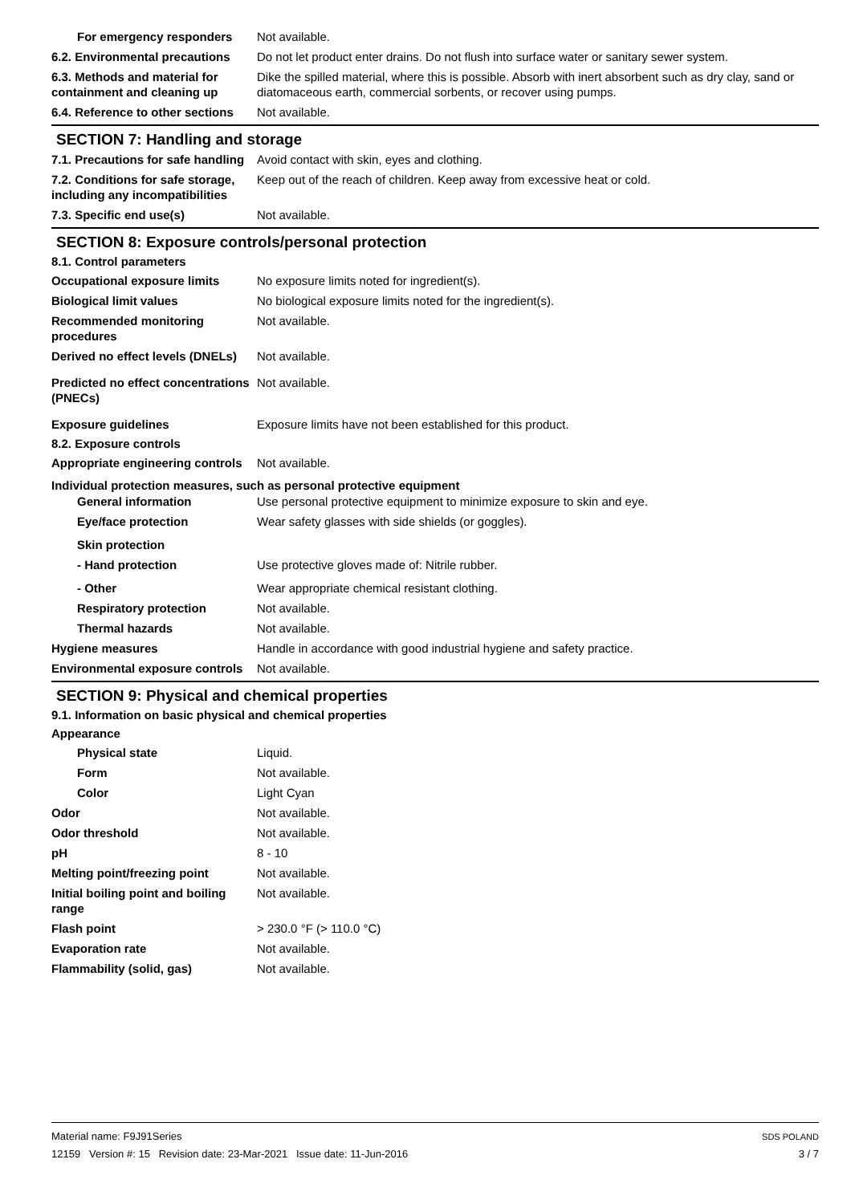For emergency responders Not available.
6.2. Environmental precautions
Do not let product enter drains. Do not flush into surface water or sanitary sewer system.
6.3. Methods and material for containment and cleaning up
Dike the spilled material, where this is possible. Absorb with inert absorbent such as dry clay, sand or diatomaceous earth, commercial sorbents, or recover using pumps.
6.4. Reference to other sections
Not available.
SECTION 7: Handling and storage
7.1. Precautions for safe handling
Avoid contact with skin, eyes and clothing.
7.2. Conditions for safe storage, including any incompatibilities
Keep out of the reach of children. Keep away from excessive heat or cold.
7.3. Specific end use(s) Not available.
SECTION 8: Exposure controls/personal protection
8.1. Control parameters
Occupational exposure limits No exposure limits noted for ingredient(s).
Biological limit values No biological exposure limits noted for the ingredient(s).
Recommended monitoring procedures
Not available.
Derived no effect levels (DNELs)
Not available.
Predicted no effect concentrations (PNECs)
Not available.
Exposure guidelines Exposure limits have not been established for this product.
8.2. Exposure controls
Appropriate engineering controls
Not available.
Individual protection measures, such as personal protective equipment
General information Use personal protective equipment to minimize exposure to skin and eye.
Eye/face protection Wear safety glasses with side shields (or goggles).
Skin protection
- Hand protection Use protective gloves made of: Nitrile rubber.
- Other Wear appropriate chemical resistant clothing.
Respiratory protection Not available.
Thermal hazards Not available.
Hygiene measures Handle in accordance with good industrial hygiene and safety practice.
Environmental exposure controls
Not available.
SECTION 9: Physical and chemical properties
9.1. Information on basic physical and chemical properties
Appearance
Physical state Liquid.
Form Not available.
Color Light Cyan
Odor Not available.
Odor threshold Not available.
pH 8 - 10
Melting point/freezing point Not available.
Initial boiling point and boiling range
Not available.
Flash point > 230.0 °F (> 110.0 °C)
Evaporation rate Not available.
Flammability (solid, gas) Not available.
Material name: F9J91Series
12159 Version #: 15 Revision date: 23-Mar-2021 Issue date: 11-Jun-2016
SDS POLAND
3 / 7